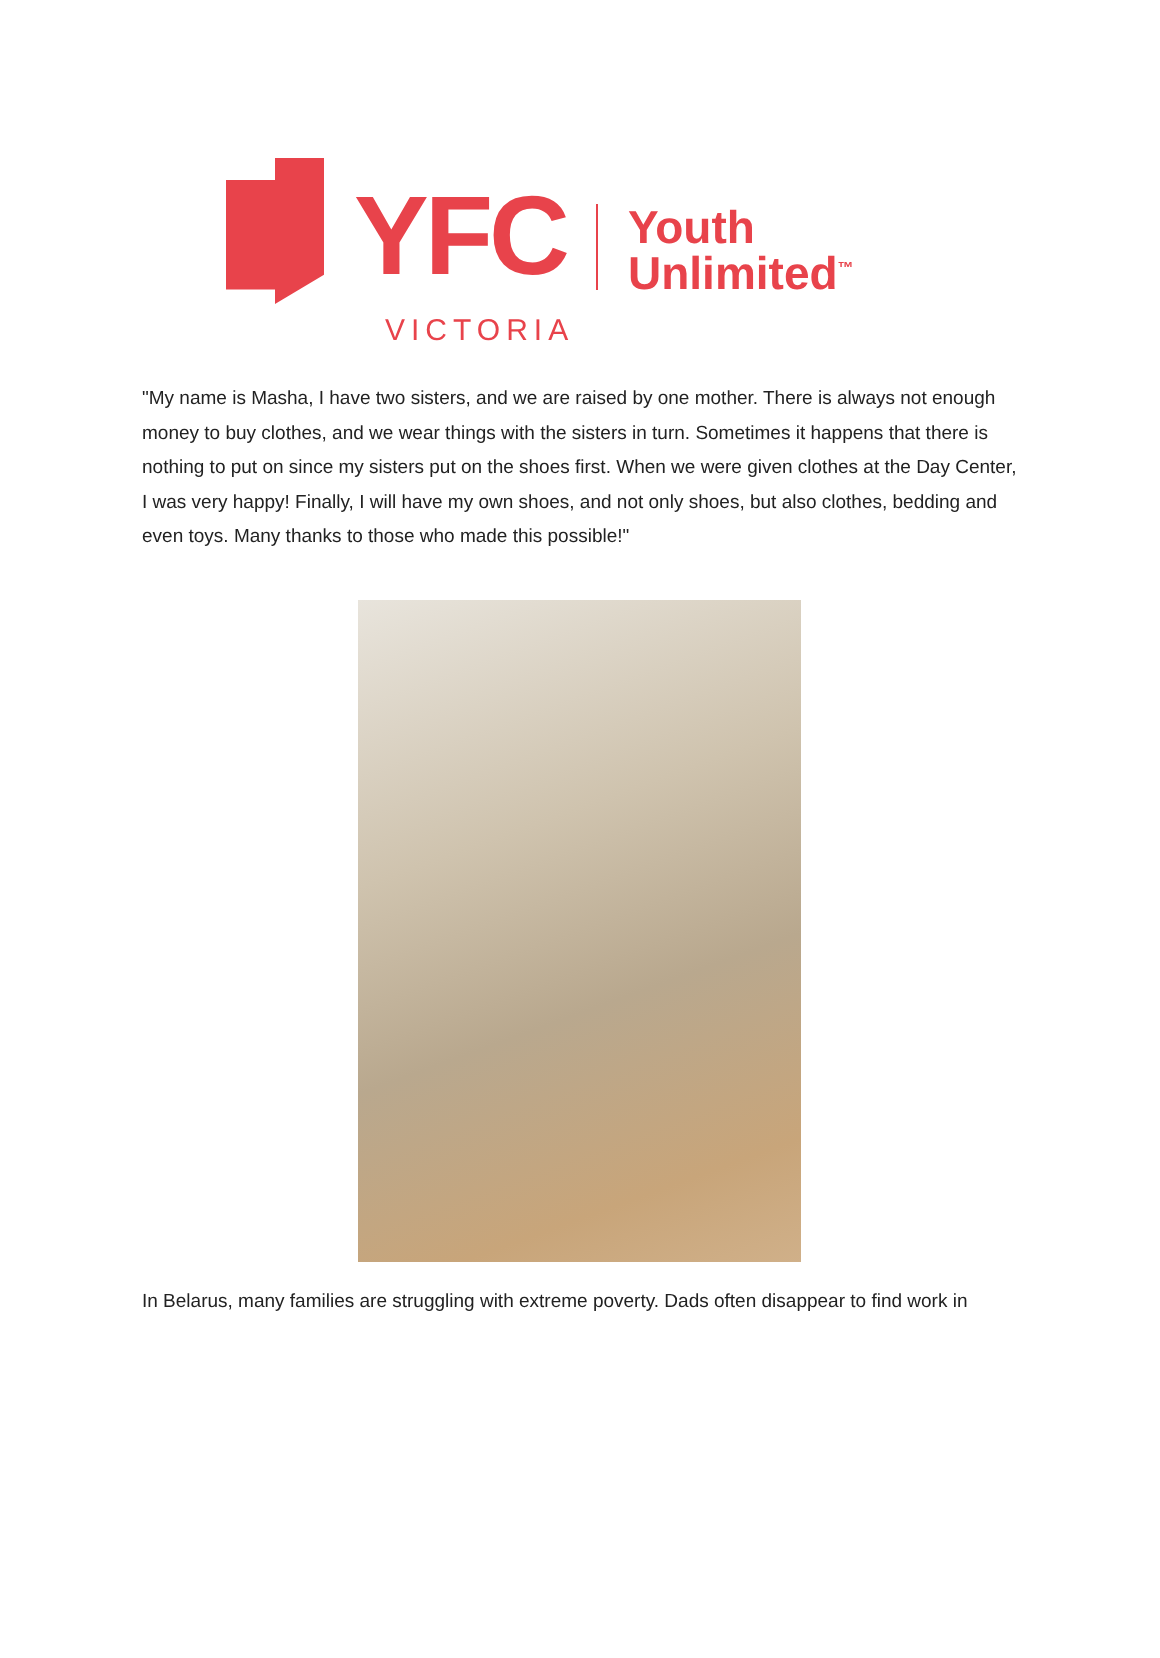YFC
Youth
Unlimited<sup>™</sup>
VICTORIA
"My name is Masha, I have two sisters, and we are raised by one mother. There is always not enough money to buy clothes, and we wear things with the sisters in turn. Sometimes it happens that there is nothing to put on since my sisters put on the shoes first. When we were given clothes at the Day Center, I was very happy! Finally, I will have my own shoes, and not only shoes, but also clothes, bedding and even toys. Many thanks to those who made this possible!"
In Belarus, many families are struggling with extreme poverty. Dads often disappear to find work in